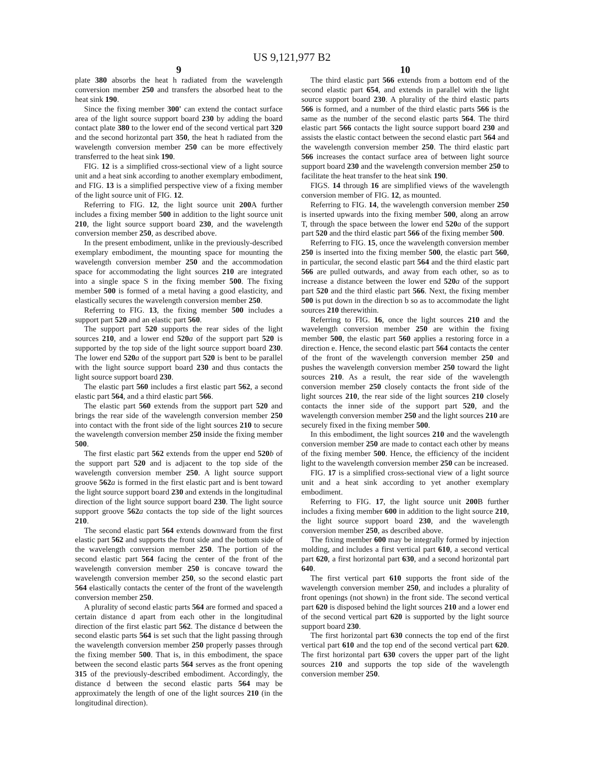US 9,121,977 B2
9
plate 380 absorbs the heat h radiated from the wavelength conversion member 250 and transfers the absorbed heat to the heat sink 190.
Since the fixing member 300' can extend the contact surface area of the light source support board 230 by adding the board contact plate 380 to the lower end of the second vertical part 320 and the second horizontal part 350, the heat h radiated from the wavelength conversion member 250 can be more effectively transferred to the heat sink 190.
FIG. 12 is a simplified cross-sectional view of a light source unit and a heat sink according to another exemplary embodiment, and FIG. 13 is a simplified perspective view of a fixing member of the light source unit of FIG. 12.
Referring to FIG. 12, the light source unit 200 A further includes a fixing member 500 in addition to the light source unit 210, the light source support board 230, and the wavelength conversion member 250, as described above.
In the present embodiment, unlike in the previously-described exemplary embodiment, the mounting space for mounting the wavelength conversion member 250 and the accommodation space for accommodating the light sources 210 are integrated into a single space S in the fixing member 500. The fixing member 500 is formed of a metal having a good elasticity, and elastically secures the wavelength conversion member 250.
Referring to FIG. 13, the fixing member 500 includes a support part 520 and an elastic part 560.
The support part 520 supports the rear sides of the light sources 210, and a lower end 520 a of the support part 520 is supported by the top side of the light source support board 230. The lower end 520 a of the support part 520 is bent to be parallel with the light source support board 230 and thus contacts the light source support board 230.
The elastic part 560 includes a first elastic part 562, a second elastic part 564, and a third elastic part 566.
The elastic part 560 extends from the support part 520 and brings the rear side of the wavelength conversion member 250 into contact with the front side of the light sources 210 to secure the wavelength conversion member 250 inside the fixing member 500.
The first elastic part 562 extends from the upper end 520 b of the support part 520 and is adjacent to the top side of the wavelength conversion member 250. A light source support groove 562 a is formed in the first elastic part and is bent toward the light source support board 230 and extends in the longitudinal direction of the light source support board 230. The light source support groove 562 a contacts the top side of the light sources 210.
The second elastic part 564 extends downward from the first elastic part 562 and supports the front side and the bottom side of the wavelength conversion member 250. The portion of the second elastic part 564 facing the center of the front of the wavelength conversion member 250 is concave toward the wavelength conversion member 250, so the second elastic part 564 elastically contacts the center of the front of the wavelength conversion member 250.
A plurality of second elastic parts 564 are formed and spaced a certain distance d apart from each other in the longitudinal direction of the first elastic part 562. The distance d between the second elastic parts 564 is set such that the light passing through the wavelength conversion member 250 properly passes through the fixing member 500. That is, in this embodiment, the space between the second elastic parts 564 serves as the front opening 315 of the previously-described embodiment. Accordingly, the distance d between the second elastic parts 564 may be approximately the length of one of the light sources 210 (in the longitudinal direction).
10
The third elastic part 566 extends from a bottom end of the second elastic part 654, and extends in parallel with the light source support board 230. A plurality of the third elastic parts 566 is formed, and a number of the third elastic parts 566 is the same as the number of the second elastic parts 564. The third elastic part 566 contacts the light source support board 230 and assists the elastic contact between the second elastic part 564 and the wavelength conversion member 250. The third elastic part 566 increases the contact surface area of between light source support board 230 and the wavelength conversion member 250 to facilitate the heat transfer to the heat sink 190.
FIGS. 14 through 16 are simplified views of the wavelength conversion member of FIG. 12, as mounted.
Referring to FIG. 14, the wavelength conversion member 250 is inserted upwards into the fixing member 500, along an arrow T, through the space between the lower end 520 a of the support part 520 and the third elastic part 566 of the fixing member 500.
Referring to FIG. 15, once the wavelength conversion member 250 is inserted into the fixing member 500, the elastic part 560, in particular, the second elastic part 564 and the third elastic part 566 are pulled outwards, and away from each other, so as to increase a distance between the lower end 520 a of the support part 520 and the third elastic part 566. Next, the fixing member 500 is put down in the direction b so as to accommodate the light sources 210 therewithin.
Referring to FIG. 16, once the light sources 210 and the wavelength conversion member 250 are within the fixing member 500, the elastic part 560 applies a restoring force in a direction e. Hence, the second elastic part 564 contacts the center of the front of the wavelength conversion member 250 and pushes the wavelength conversion member 250 toward the light sources 210. As a result, the rear side of the wavelength conversion member 250 closely contacts the front side of the light sources 210, the rear side of the light sources 210 closely contacts the inner side of the support part 520, and the wavelength conversion member 250 and the light sources 210 are securely fixed in the fixing member 500.
In this embodiment, the light sources 210 and the wavelength conversion member 250 are made to contact each other by means of the fixing member 500. Hence, the efficiency of the incident light to the wavelength conversion member 250 can be increased.
FIG. 17 is a simplified cross-sectional view of a light source unit and a heat sink according to yet another exemplary embodiment.
Referring to FIG. 17, the light source unit 200 B further includes a fixing member 600 in addition to the light source 210, the light source support board 230, and the wavelength conversion member 250, as described above.
The fixing member 600 may be integrally formed by injection molding, and includes a first vertical part 610, a second vertical part 620, a first horizontal part 630, and a second horizontal part 640.
The first vertical part 610 supports the front side of the wavelength conversion member 250, and includes a plurality of front openings (not shown) in the front side. The second vertical part 620 is disposed behind the light sources 210 and a lower end of the second vertical part 620 is supported by the light source support board 230.
The first horizontal part 630 connects the top end of the first vertical part 610 and the top end of the second vertical part 620. The first horizontal part 630 covers the upper part of the light sources 210 and supports the top side of the wavelength conversion member 250.